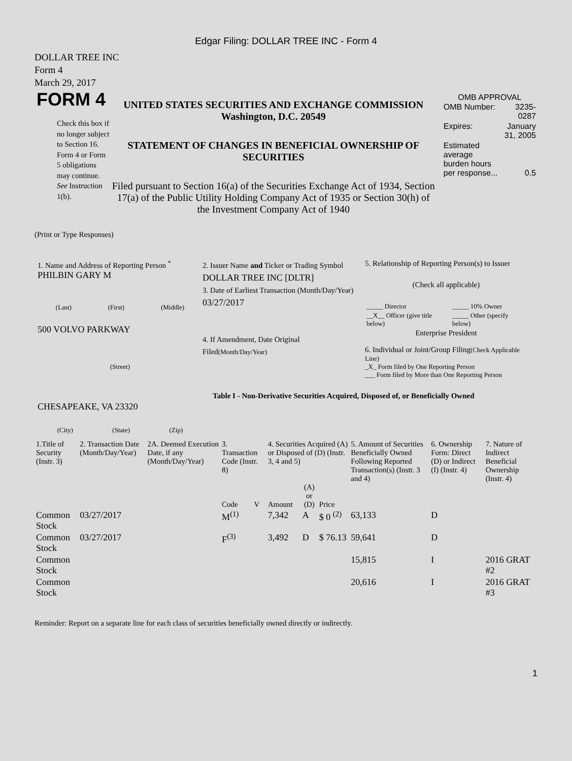Edgar Filing: DOLLAR TREE INC - Form 4
DOLLAR TREE INC
Form 4
March 29, 2017
FORM 4
Check this box if no longer subject to Section 16. Form 4 or Form 5 obligations may continue. See Instruction 1(b).
UNITED STATES SECURITIES AND EXCHANGE COMMISSION
Washington, D.C. 20549
STATEMENT OF CHANGES IN BENEFICIAL OWNERSHIP OF SECURITIES
Filed pursuant to Section 16(a) of the Securities Exchange Act of 1934, Section 17(a) of the Public Utility Holding Company Act of 1935 or Section 30(h) of the Investment Company Act of 1940
OMB APPROVAL
| OMB Number: | 3235-0287 |
| Expires: | January 31, 2005 |
| Estimated average burden hours per response... | 0.5 |
(Print or Type Responses)
1. Name and Address of Reporting Person <sup>*</sup>
PHILBIN GARY M
(Last) (First) (Middle)
500 VOLVO PARKWAY
(Street)
CHESAPEAKE, VA 23320
(City) (State) (Zip)
2. Issuer Name and Ticker or Trading Symbol
DOLLAR TREE INC [DLTR]
3. Date of Earliest Transaction (Month/Day/Year)
03/27/2017
4. If Amendment, Date Original Filed(Month/Day/Year)
5. Relationship of Reporting Person(s) to Issuer
(Check all applicable)
| _____ Director | _____ 10% Owner |
| __X__ Officer (give title below) | _____ Other (specify below) |
| Enterprise President | |
6. Individual or Joint/Group Filing(Check Applicable Line)
_X_ Form filed by One Reporting Person
___ Form filed by More than One Reporting Person
Table I - Non-Derivative Securities Acquired, Disposed of, or Beneficially Owned
| 1.Title of Security (Instr. 3) | 2. Transaction Date (Month/Day/Year) | 2A. Deemed Execution Date, if any (Month/Day/Year) | 3. Transaction Code (Instr. 8) | | 4. Securities Acquired (A) or Disposed of (D) (Instr. 3, 4 and 5) | | | 5. Amount of Securities Beneficially Owned Following Reported Transaction(s) (Instr. 3 and 4) | 6. Ownership Form: Direct (D) or Indirect (I) (Instr. 4) | 7. Nature of Indirect Beneficial Ownership (Instr. 4) |
| --- | --- | --- | --- | --- | --- | --- | --- | --- | --- | --- |
| | | | Code | V | Amount | (A) or (D) | Price | | | |
| Common Stock | 03/27/2017 | | M<sup>(1)</sup> | | 7,342 | A | $ 0 <sup>(2)</sup> | 63,133 | D | |
| Common Stock | 03/27/2017 | | F<sup>(3)</sup> | | 3,492 | D | $ 76.13 | 59,641 | D | |
| Common Stock | | | | | | | | 15,815 | I | 2016 GRAT #2 |
| Common Stock | | | | | | | | 20,616 | I | 2016 GRAT #3 |
Reminder: Report on a separate line for each class of securities beneficially owned directly or indirectly.
1